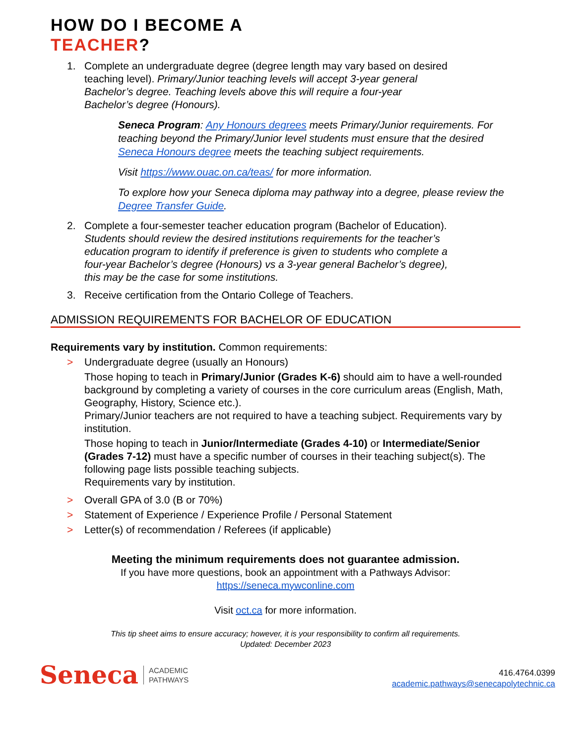HOW DO I BECOME A
TEACHER?
1. Complete an undergraduate degree (degree length may vary based on desired teaching level). Primary/Junior teaching levels will accept 3-year general Bachelor’s degree. Teaching levels above this will require a four-year Bachelor’s degree (Honours).
Seneca Program: Any Honours degrees meets Primary/Junior requirements. For teaching beyond the Primary/Junior level students must ensure that the desired Seneca Honours degree meets the teaching subject requirements.
Visit https://www.ouac.on.ca/teas/ for more information.
To explore how your Seneca diploma may pathway into a degree, please review the Degree Transfer Guide.
2. Complete a four-semester teacher education program (Bachelor of Education). Students should review the desired institutions requirements for the teacher’s education program to identify if preference is given to students who complete a four-year Bachelor’s degree (Honours) vs a 3-year general Bachelor’s degree), this may be the case for some institutions.
3. Receive certification from the Ontario College of Teachers.
ADMISSION REQUIREMENTS FOR BACHELOR OF EDUCATION
Requirements vary by institution. Common requirements:
> Undergraduate degree (usually an Honours)
Those hoping to teach in Primary/Junior (Grades K-6) should aim to have a well-rounded background by completing a variety of courses in the core curriculum areas (English, Math, Geography, History, Science etc.).
Primary/Junior teachers are not required to have a teaching subject. Requirements vary by institution.
Those hoping to teach in Junior/Intermediate (Grades 4-10) or Intermediate/Senior (Grades 7-12) must have a specific number of courses in their teaching subject(s). The following page lists possible teaching subjects.
Requirements vary by institution.
> Overall GPA of 3.0 (B or 70%)
> Statement of Experience / Experience Profile / Personal Statement
> Letter(s) of recommendation / Referees (if applicable)
Meeting the minimum requirements does not guarantee admission.
If you have more questions, book an appointment with a Pathways Advisor:
https://seneca.mywconline.com
Visit oct.ca for more information.
This tip sheet aims to ensure accuracy; however, it is your responsibility to confirm all requirements.
Updated: December 2023
Seneca ACADEMIC
PATHWAYS
416.4764.0399
academic.pathways@senecapolytechnic.ca